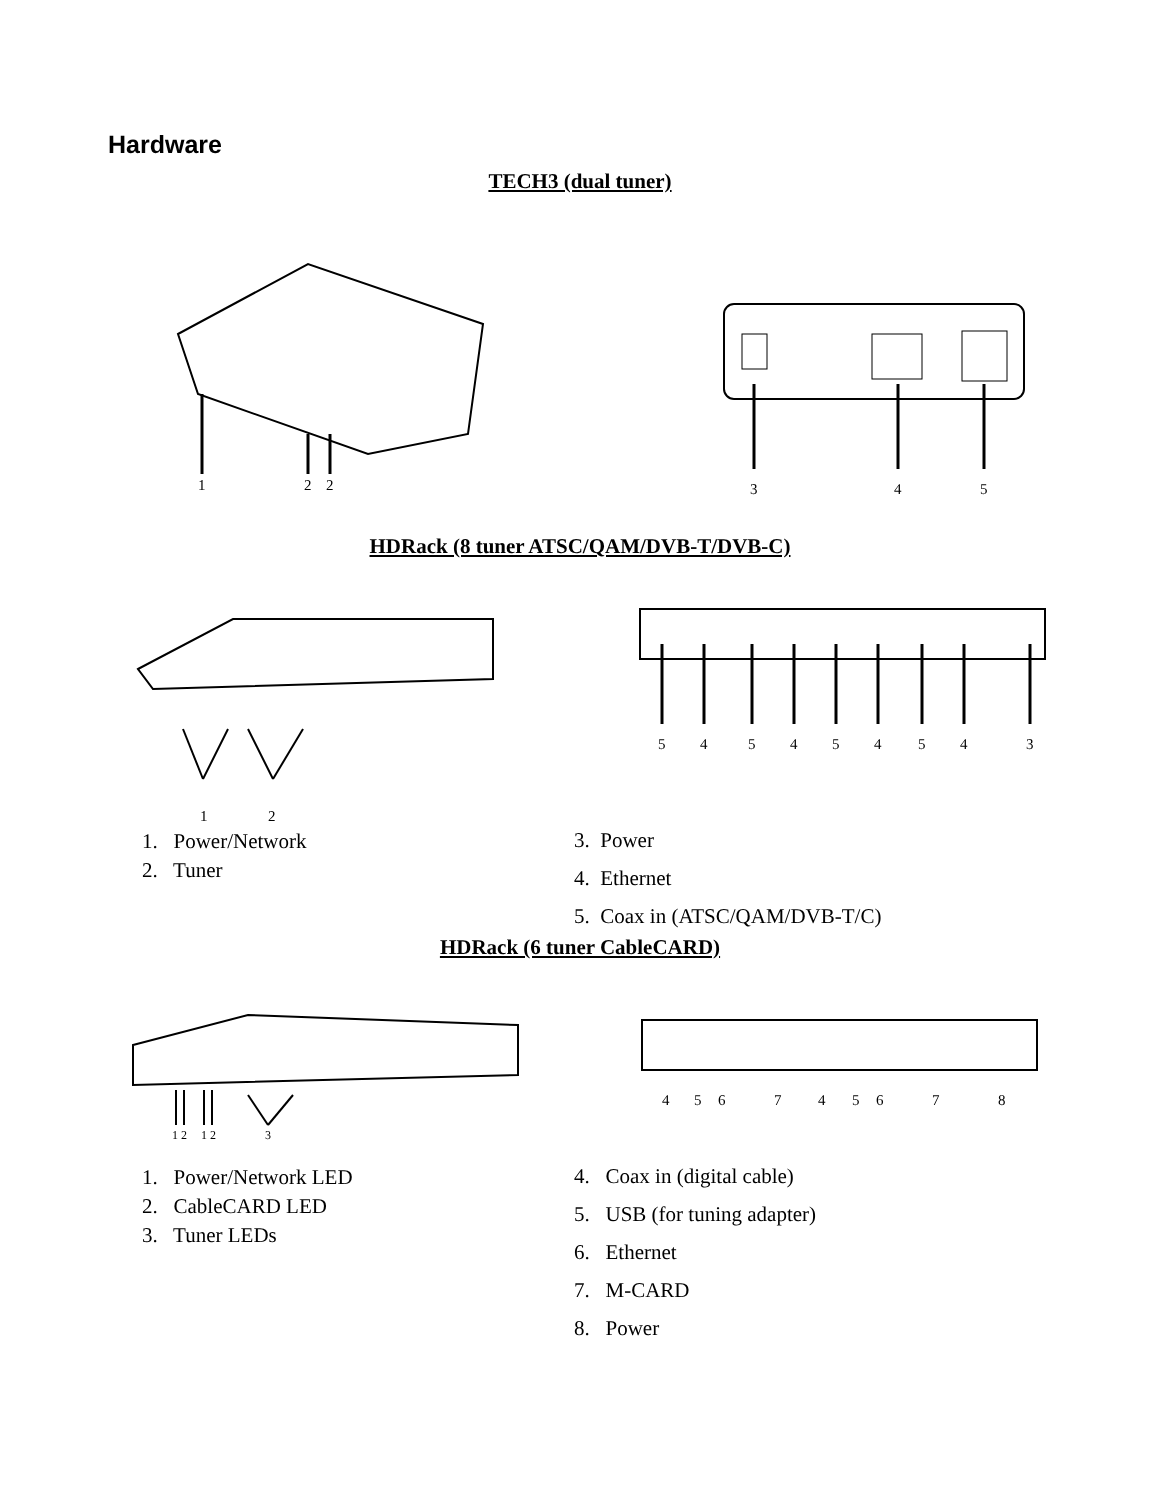Hardware
TECH3 (dual tuner)
1
2
2
3
4
5
HDRack (8 tuner ATSC/QAM/DVB-T/DVB-C)
1
2
5
4
5
4
5
4
5
4
3
1. Power/Network
2. Tuner
3. Power
4. Ethernet
5. Coax in (ATSC/QAM/DVB-T/C)
HDRack (6 tuner CableCARD)
1 2
1 2
3
4
5
6
7
4
5
6
7
8
1. Power/Network LED
2. CableCARD LED
3. Tuner LEDs
4. Coax in (digital cable)
5. USB (for tuning adapter)
6. Ethernet
7. M-CARD
8. Power